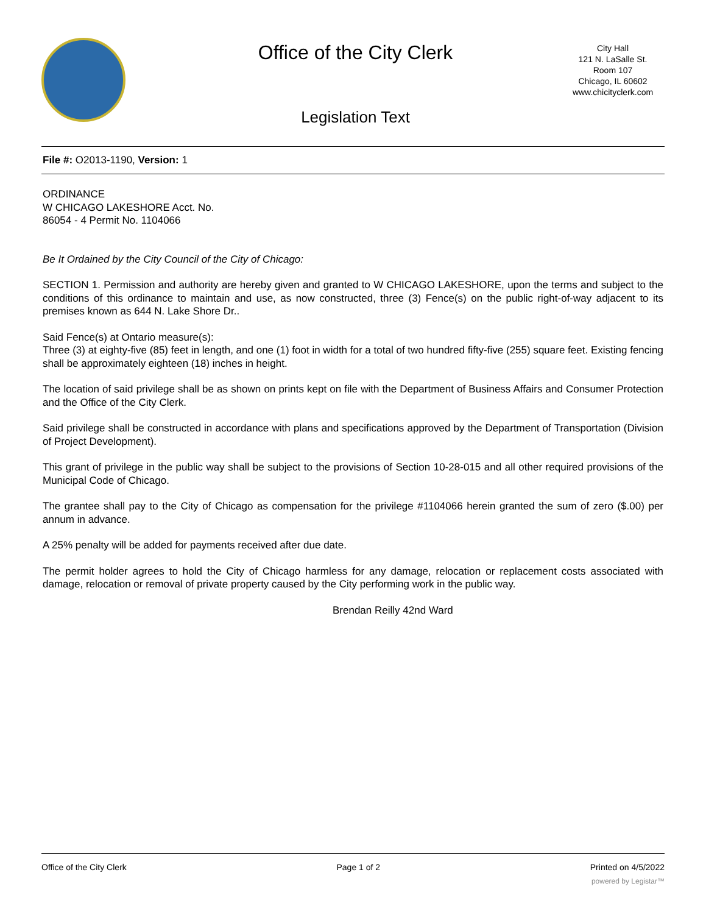Office of the City Clerk
Legislation Text
City Hall
121 N. LaSalle St.
Room 107
Chicago, IL 60602
www.chicityclerk.com
File #: O2013-1190, Version: 1
ORDINANCE
W CHICAGO LAKESHORE Acct. No.
86054 - 4 Permit No. 1104066
Be It Ordained by the City Council of the City of Chicago:
SECTION 1. Permission and authority are hereby given and granted to W CHICAGO LAKESHORE, upon the terms and subject to the conditions of this ordinance to maintain and use, as now constructed, three (3) Fence(s) on the public right-of-way adjacent to its premises known as 644 N. Lake Shore Dr..
Said Fence(s) at Ontario measure(s):
Three (3) at eighty-five (85) feet in length, and one (1) foot in width for a total of two hundred fifty-five (255) square feet. Existing fencing shall be approximately eighteen (18) inches in height.
The location of said privilege shall be as shown on prints kept on file with the Department of Business Affairs and Consumer Protection and the Office of the City Clerk.
Said privilege shall be constructed in accordance with plans and specifications approved by the Department of Transportation (Division of Project Development).
This grant of privilege in the public way shall be subject to the provisions of Section 10-28-015 and all other required provisions of the Municipal Code of Chicago.
The grantee shall pay to the City of Chicago as compensation for the privilege #1104066 herein granted the sum of zero ($.00) per annum in advance.
A 25% penalty will be added for payments received after due date.
The permit holder agrees to hold the City of Chicago harmless for any damage, relocation or replacement costs associated with damage, relocation or removal of private property caused by the City performing work in the public way.
Brendan Reilly 42nd Ward
Office of the City Clerk Page 1 of 2 Printed on 4/5/2022
powered by Legistar™